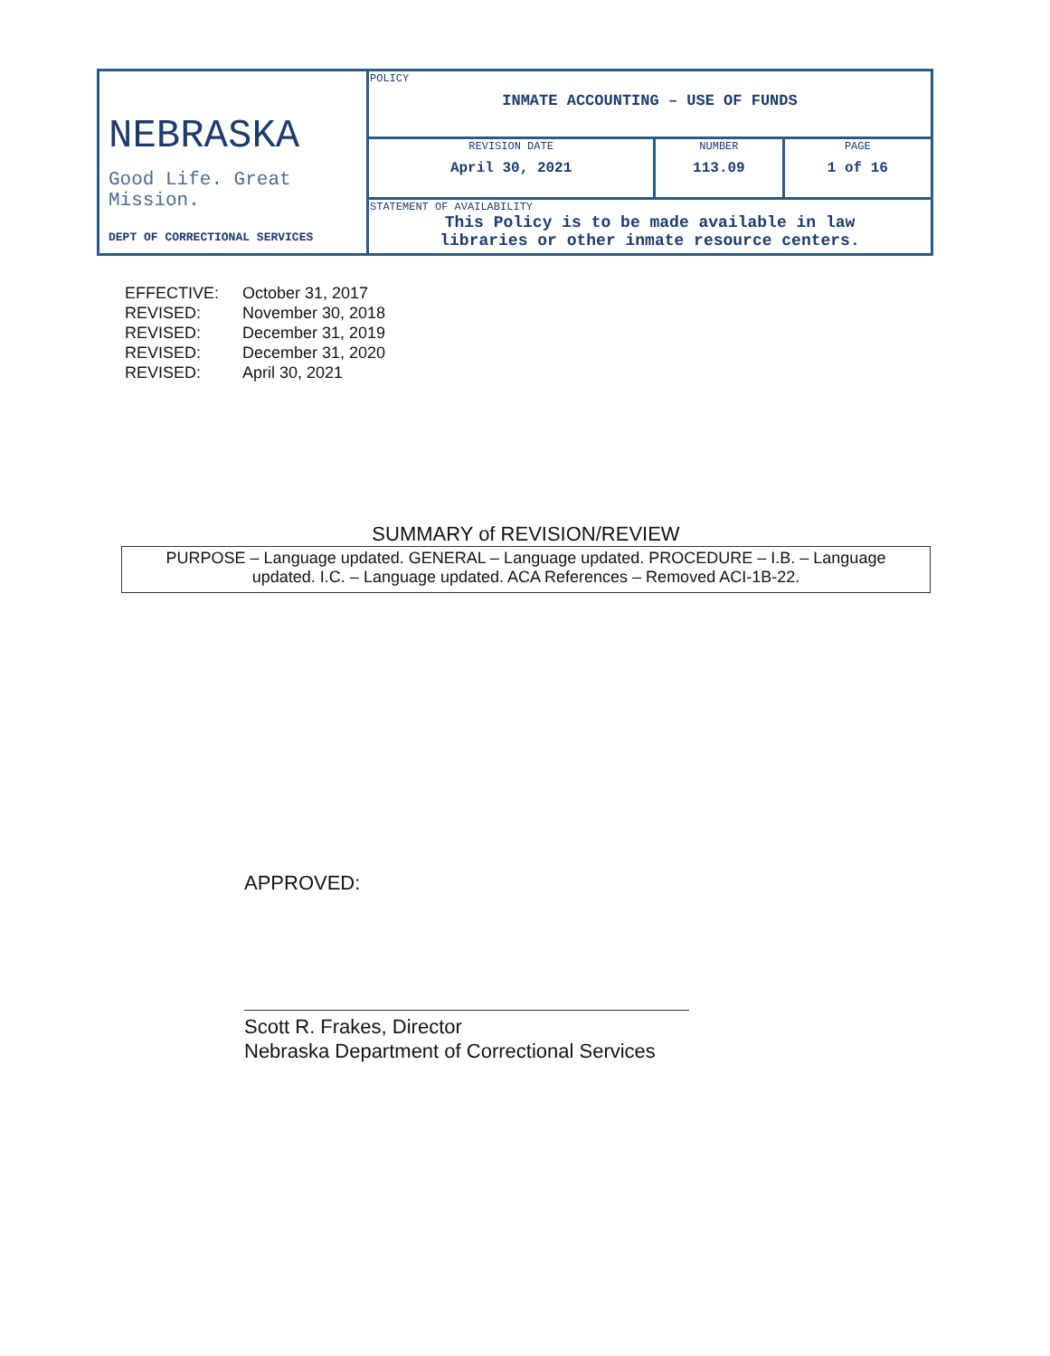| NEBRASKA Good Life. Great Mission. DEPT OF CORRECTIONAL SERVICES | POLICY INMATE ACCOUNTING – USE OF FUNDS | | |
| | REVISION DATE April 30, 2021 | NUMBER 113.09 | PAGE 1 of 16 |
| | STATEMENT OF AVAILABILITY This Policy is to be made available in law libraries or other inmate resource centers. | | |
| EFFECTIVE: | October 31, 2017 |
| REVISED: | November 30, 2018 |
| REVISED: | December 31, 2019 |
| REVISED: | December 31, 2020 |
| REVISED: | April 30, 2021 |
SUMMARY of REVISION/REVIEW
PURPOSE – Language updated. GENERAL – Language updated. PROCEDURE – I.B. – Language updated. I.C. – Language updated. ACA References – Removed ACI-1B-22.
APPROVED:
Scott R. Frakes, Director
Nebraska Department of Correctional Services